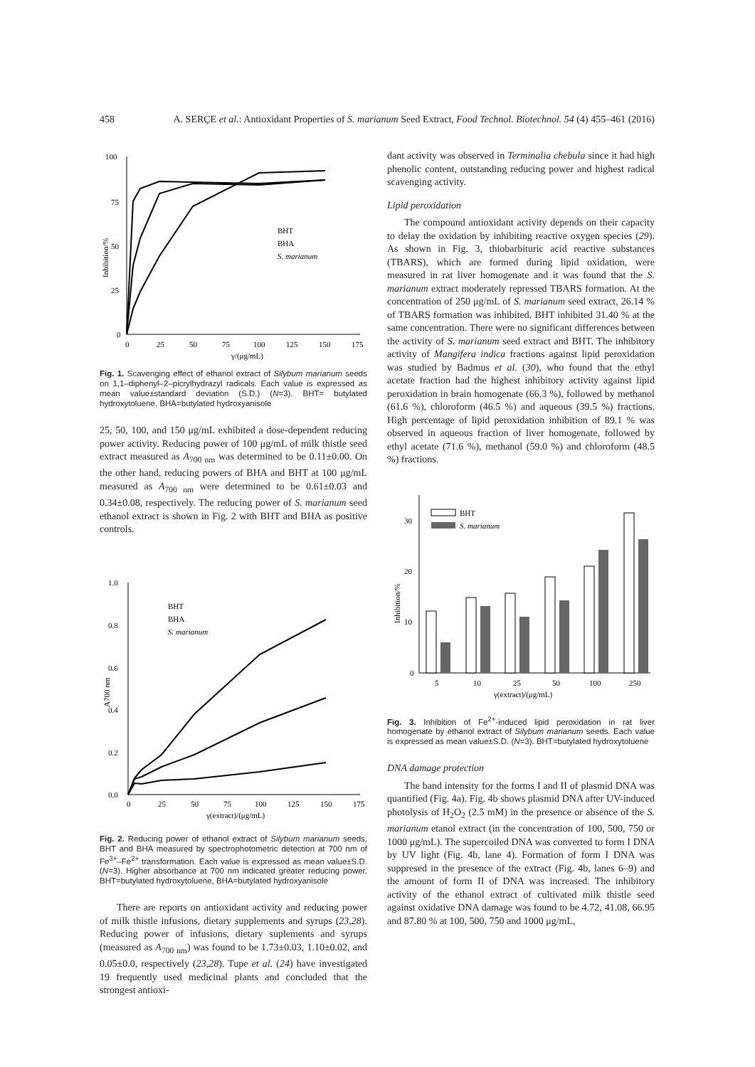458 A. SERÇE et al.: Antioxidant Properties of S. marianum Seed Extract, Food Technol. Biotechnol. 54 (4) 455–461 (2016)
100
75
50
25
0
0
25
50
75
100
125
150
175
γ/(μg/mL)
Inhibition/%
BHT
BHA
S. marianum
Fig. 1. Scavenging effect of ethanol extract of Silybum marianum seeds on 1,1–diphenyl–2–picrylhydrazyl radicals. Each value is expressed as mean value±standard deviation (S.D.) (N=3). BHT= butylated hydroxytoluene, BHA=butylated hydroxyanisole
25, 50, 100, and 150 μg/mL exhibited a dose-dependent reducing power activity. Reducing power of 100 μg/mL of milk thistle seed extract measured as A<sub>700 nm</sub> was determined to be 0.11±0.00. On the other hand, reducing powers of BHA and BHT at 100 μg/mL measured as A<sub>700 nm</sub> were determined to be 0.61±0.03 and 0.34±0.08, respectively. The reducing power of S. marianum seed ethanol extract is shown in Fig. 2 with BHT and BHA as positive controls.
1.0
0.8
0.6
0.4
0.2
0.0
0
25
50
75
100
125
150
175
γ(extract)/(μg/mL)
A700 nm
BHT
BHA
S. marianum
Fig. 2. Reducing power of ethanol extract of Silybum marianum seeds, BHT and BHA measured by spectrophotometric detection at 700 nm of Fe<sup>3+</sup>–Fe<sup>2+</sup> transformation. Each value is expressed as mean value±S.D. (N=3). Higher absorbance at 700 nm indicated greater reducing power. BHT=butylated hydroxytoluene, BHA=butylated hydroxyanisole
There are reports on antioxidant activity and reducing power of milk thistle infusions, dietary supplements and syrups (23,28). Reducing power of infusions, dietary suplements and syrups (measured as A<sub>700 nm</sub>) was found to be 1.73±0.03, 1.10±0.02, and 0.05±0.0, respectively (23,28). Tupe et al. (24) have investigated 19 frequently used medicinal plants and concluded that the strongest antioxi-
dant activity was observed in Terminalia chebula since it had high phenolic content, outstanding reducing power and highest radical scavenging activity.
Lipid peroxidation
The compound antioxidant activity depends on their capacity to delay the oxidation by inhibiting reactive oxygen species (29). As shown in Fig. 3, thiobarbituric acid reactive substances (TBARS), which are formed during lipid oxidation, were measured in rat liver homogenate and it was found that the S. marianum extract moderately repressed TBARS formation. At the concentration of 250 μg/mL of S. marianum seed extract, 26.14 % of TBARS formation was inhibited. BHT inhibited 31.40 % at the same concentration. There were no significant differences between the activity of S. marianum seed extract and BHT. The inhibitory activity of Mangifera indica fractions against lipid peroxidation was studied by Badmus et al. (30), who found that the ethyl acetate fraction had the highest inhibitory activity against lipid peroxidation in brain homogenate (66.3 %), followed by methanol (61.6 %), chloroform (46.5 %) and aqueous (39.5 %) fractions. High percentage of lipid peroxidation inhibition of 89.1 % was observed in aqueous fraction of liver homogenate, followed by ethyl acetate (71.6 %), methanol (59.0 %) and chloroform (48.5 %) fractions.
30
20
10
0
Inhibition/%
5
10
25
50
100
250
γ(extract)/(μg/mL)
BHT
S. marianum
Fig. 3. Inhibition of Fe<sup>2+</sup>-induced lipid peroxidation in rat liver homogenate by ethanol extract of Silybum marianum seeds. Each value is expressed as mean value±S.D. (N=3). BHT=butylated hydroxytoluene
DNA damage protection
The band intensity for the forms I and II of plasmid DNA was quantified (Fig. 4a). Fig. 4b shows plasmid DNA after UV-induced photolysis of H<sub>2</sub>O<sub>2</sub> (2.5 mM) in the presence or absence of the S. marianum etanol extract (in the concentration of 100, 500, 750 or 1000 μg/mL). The supercoiled DNA was converted to form I DNA by UV light (Fig. 4b, lane 4). Formation of form I DNA was suppresed in the presence of the extract (Fig. 4b, lanes 6–9) and the amount of form II of DNA was increased. The inhibitory activity of the ethanol extract of cultivated milk thistle seed against oxidative DNA damage was found to be 4.72, 41.08, 66.95 and 87.80 % at 100, 500, 750 and 1000 μg/mL,